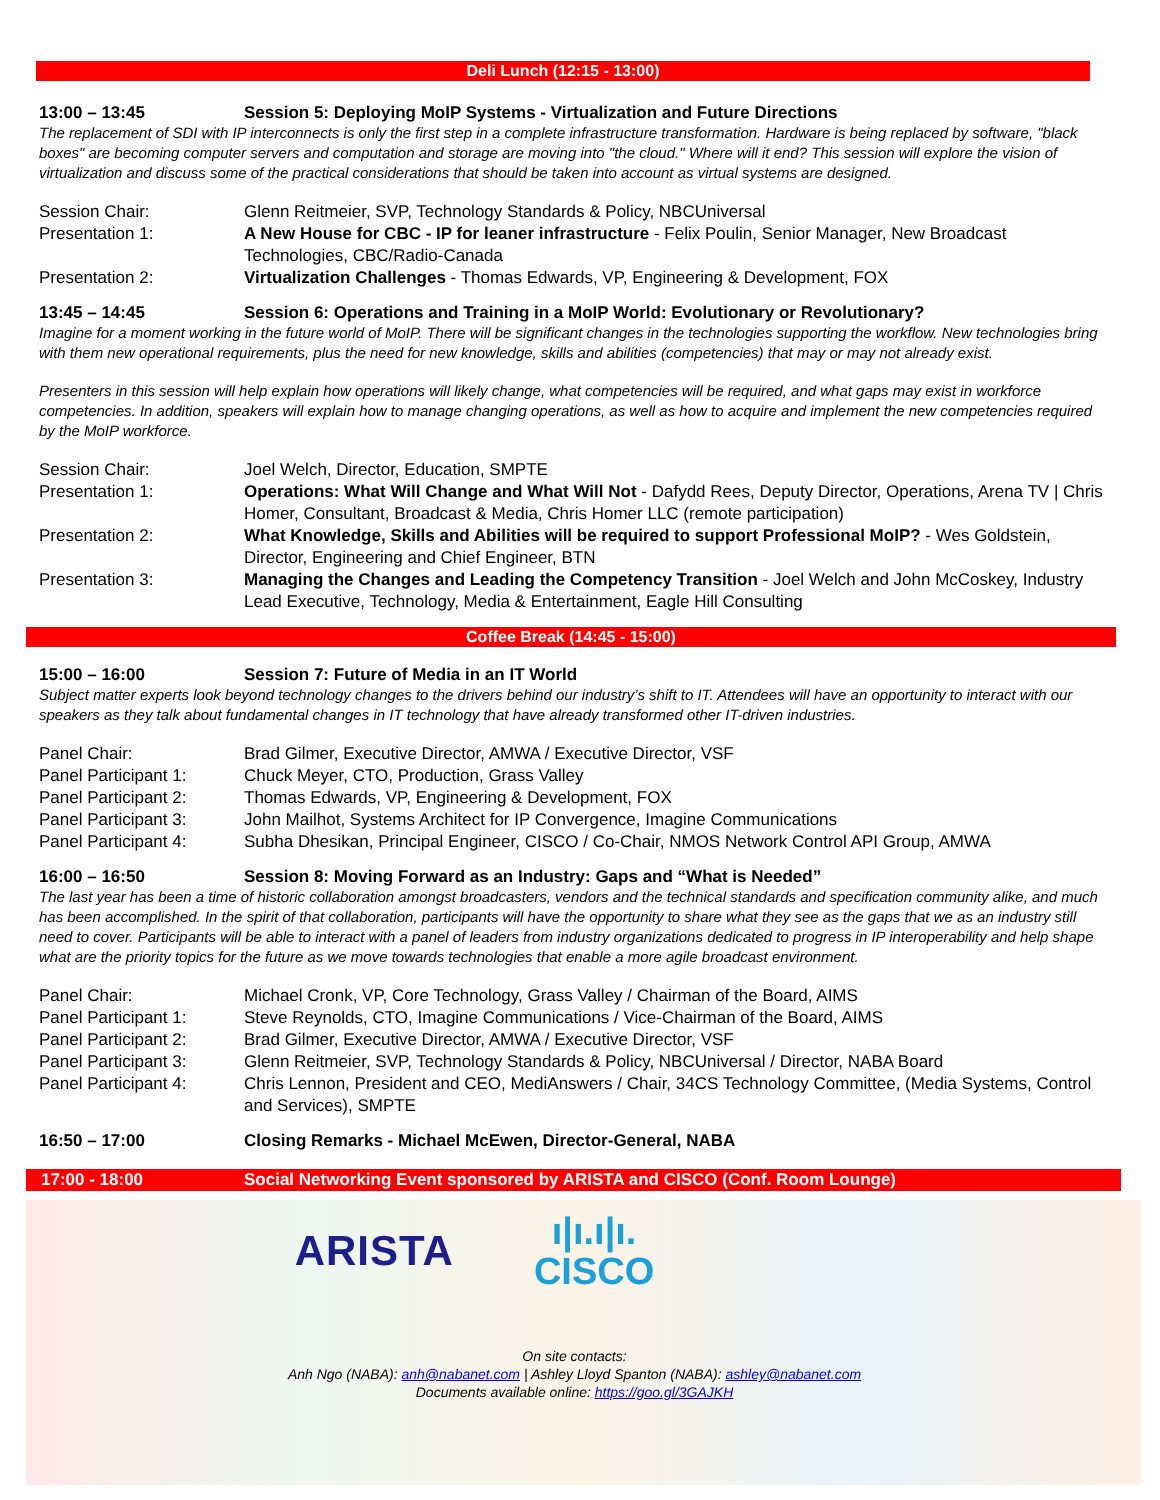Deli Lunch (12:15 - 13:00)
13:00 – 13:45 Session 5: Deploying MoIP Systems - Virtualization and Future Directions
The replacement of SDI with IP interconnects is only the first step in a complete infrastructure transformation. Hardware is being replaced by software, "black boxes" are becoming computer servers and computation and storage are moving into "the cloud." Where will it end? This session will explore the vision of virtualization and discuss some of the practical considerations that should be taken into account as virtual systems are designed.
| Session Chair: | Glenn Reitmeier, SVP, Technology Standards & Policy, NBCUniversal |
| Presentation 1: | A New House for CBC - IP for leaner infrastructure - Felix Poulin, Senior Manager, New Broadcast Technologies, CBC/Radio-Canada |
| Presentation 2: | Virtualization Challenges - Thomas Edwards, VP, Engineering & Development, FOX |
13:45 – 14:45 Session 6: Operations and Training in a MoIP World: Evolutionary or Revolutionary?
Imagine for a moment working in the future world of MoIP. There will be significant changes in the technologies supporting the workflow. New technologies bring with them new operational requirements, plus the need for new knowledge, skills and abilities (competencies) that may or may not already exist.
Presenters in this session will help explain how operations will likely change, what competencies will be required, and what gaps may exist in workforce competencies. In addition, speakers will explain how to manage changing operations, as well as how to acquire and implement the new competencies required by the MoIP workforce.
| Session Chair: | Joel Welch, Director, Education, SMPTE |
| Presentation 1: | Operations: What Will Change and What Will Not - Dafydd Rees, Deputy Director, Operations, Arena TV / Chris Homer, Consultant, Broadcast & Media, Chris Homer LLC (remote participation) |
| Presentation 2: | What Knowledge, Skills and Abilities will be required to support Professional MoIP? - Wes Goldstein, Director, Engineering and Chief Engineer, BTN |
| Presentation 3: | Managing the Changes and Leading the Competency Transition - Joel Welch and John McCoskey, Industry Lead Executive, Technology, Media & Entertainment, Eagle Hill Consulting |
Coffee Break (14:45 - 15:00)
15:00 – 16:00 Session 7: Future of Media in an IT World
Subject matter experts look beyond technology changes to the drivers behind our industry’s shift to IT. Attendees will have an opportunity to interact with our speakers as they talk about fundamental changes in IT technology that have already transformed other IT-driven industries.
| Panel Chair: | Brad Gilmer, Executive Director, AMWA / Executive Director, VSF |
| Panel Participant 1: | Chuck Meyer, CTO, Production, Grass Valley |
| Panel Participant 2: | Thomas Edwards, VP, Engineering & Development, FOX |
| Panel Participant 3: | John Mailhot, Systems Architect for IP Convergence, Imagine Communications |
| Panel Participant 4: | Subha Dhesikan, Principal Engineer, CISCO / Co-Chair, NMOS Network Control API Group, AMWA |
16:00 – 16:50 Session 8: Moving Forward as an Industry: Gaps and “What is Needed”
The last year has been a time of historic collaboration amongst broadcasters, vendors and the technical standards and specification community alike, and much has been accomplished. In the spirit of that collaboration, participants will have the opportunity to share what they see as the gaps that we as an industry still need to cover. Participants will be able to interact with a panel of leaders from industry organizations dedicated to progress in IP interoperability and help shape what are the priority topics for the future as we move towards technologies that enable a more agile broadcast environment.
| Panel Chair: | Michael Cronk, VP, Core Technology, Grass Valley / Chairman of the Board, AIMS |
| Panel Participant 1: | Steve Reynolds, CTO, Imagine Communications / Vice-Chairman of the Board, AIMS |
| Panel Participant 2: | Brad Gilmer, Executive Director, AMWA / Executive Director, VSF |
| Panel Participant 3: | Glenn Reitmeier, SVP, Technology Standards & Policy, NBCUniversal / Director, NABA Board |
| Panel Participant 4: | Chris Lennon, President and CEO, MediAnswers / Chair, 34CS Technology Committee, (Media Systems, Control and Services), SMPTE |
16:50 – 17:00 Closing Remarks - Michael McEwen, Director-General, NABA
17:00 - 18:00 Social Networking Event sponsored by ARISTA and CISCO (Conf. Room Lounge)
ARISTA
ı|ı.ı|ı.
CISCO
On site contacts:
Anh Ngo (NABA): anh@nabanet.com | Ashley Lloyd Spanton (NABA): ashley@nabanet.com
Documents available online: https://goo.gl/3GAJKH